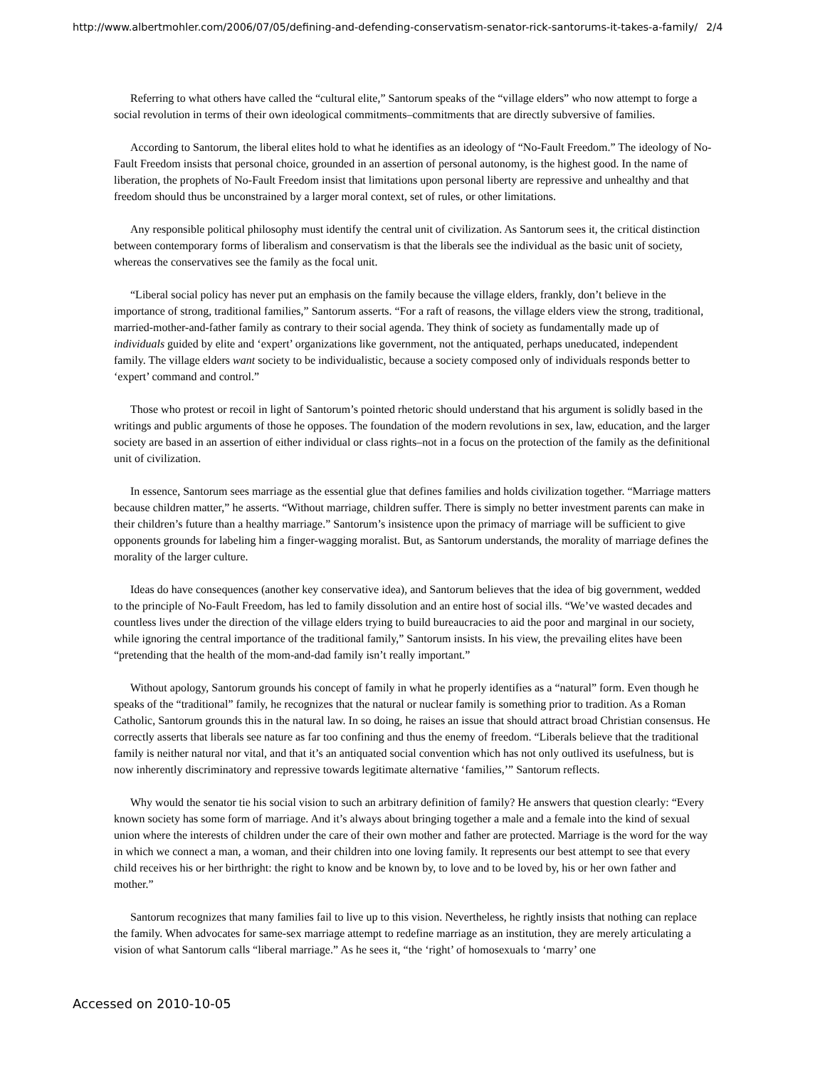http://www.albertmohler.com/2006/07/05/defining-and-defending-conservatism-senator-rick-santorums-it-takes-a-family/ 2/4
Referring to what others have called the “cultural elite,” Santorum speaks of the “village elders” who now attempt to forge a social revolution in terms of their own ideological commitments–commitments that are directly subversive of families.
According to Santorum, the liberal elites hold to what he identifies as an ideology of “No-Fault Freedom.” The ideology of No-Fault Freedom insists that personal choice, grounded in an assertion of personal autonomy, is the highest good. In the name of liberation, the prophets of No-Fault Freedom insist that limitations upon personal liberty are repressive and unhealthy and that freedom should thus be unconstrained by a larger moral context, set of rules, or other limitations.
Any responsible political philosophy must identify the central unit of civilization. As Santorum sees it, the critical distinction between contemporary forms of liberalism and conservatism is that the liberals see the individual as the basic unit of society, whereas the conservatives see the family as the focal unit.
“Liberal social policy has never put an emphasis on the family because the village elders, frankly, don’t believe in the importance of strong, traditional families,” Santorum asserts. “For a raft of reasons, the village elders view the strong, traditional, married-mother-and-father family as contrary to their social agenda. They think of society as fundamentally made up of individuals guided by elite and ‘expert’ organizations like government, not the antiquated, perhaps uneducated, independent family. The village elders want society to be individualistic, because a society composed only of individuals responds better to ‘expert’ command and control.”
Those who protest or recoil in light of Santorum’s pointed rhetoric should understand that his argument is solidly based in the writings and public arguments of those he opposes. The foundation of the modern revolutions in sex, law, education, and the larger society are based in an assertion of either individual or class rights–not in a focus on the protection of the family as the definitional unit of civilization.
In essence, Santorum sees marriage as the essential glue that defines families and holds civilization together. “Marriage matters because children matter,” he asserts. “Without marriage, children suffer. There is simply no better investment parents can make in their children’s future than a healthy marriage.” Santorum’s insistence upon the primacy of marriage will be sufficient to give opponents grounds for labeling him a finger-wagging moralist. But, as Santorum understands, the morality of marriage defines the morality of the larger culture.
Ideas do have consequences (another key conservative idea), and Santorum believes that the idea of big government, wedded to the principle of No-Fault Freedom, has led to family dissolution and an entire host of social ills. “We’ve wasted decades and countless lives under the direction of the village elders trying to build bureaucracies to aid the poor and marginal in our society, while ignoring the central importance of the traditional family,” Santorum insists. In his view, the prevailing elites have been “pretending that the health of the mom-and-dad family isn’t really important.”
Without apology, Santorum grounds his concept of family in what he properly identifies as a “natural” form. Even though he speaks of the “traditional” family, he recognizes that the natural or nuclear family is something prior to tradition. As a Roman Catholic, Santorum grounds this in the natural law. In so doing, he raises an issue that should attract broad Christian consensus. He correctly asserts that liberals see nature as far too confining and thus the enemy of freedom. “Liberals believe that the traditional family is neither natural nor vital, and that it’s an antiquated social convention which has not only outlived its usefulness, but is now inherently discriminatory and repressive towards legitimate alternative ‘families,’” Santorum reflects.
Why would the senator tie his social vision to such an arbitrary definition of family? He answers that question clearly: “Every known society has some form of marriage. And it’s always about bringing together a male and a female into the kind of sexual union where the interests of children under the care of their own mother and father are protected. Marriage is the word for the way in which we connect a man, a woman, and their children into one loving family. It represents our best attempt to see that every child receives his or her birthright: the right to know and be known by, to love and to be loved by, his or her own father and mother.”
Santorum recognizes that many families fail to live up to this vision. Nevertheless, he rightly insists that nothing can replace the family. When advocates for same-sex marriage attempt to redefine marriage as an institution, they are merely articulating a vision of what Santorum calls “liberal marriage.” As he sees it, “the ‘right’ of homosexuals to ‘marry’ one
Accessed on 2010-10-05